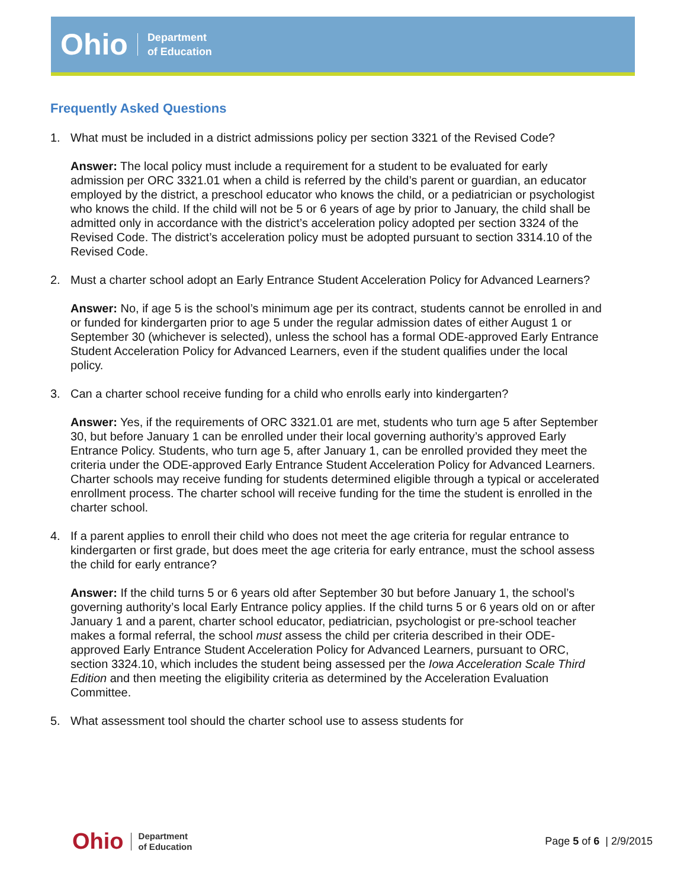Ohio Department
of Education
Frequently Asked Questions
1. What must be included in a district admissions policy per section 3321 of the Revised Code?
Answer: The local policy must include a requirement for a student to be evaluated for early admission per ORC 3321.01 when a child is referred by the child’s parent or guardian, an educator employed by the district, a preschool educator who knows the child, or a pediatrician or psychologist who knows the child. If the child will not be 5 or 6 years of age by prior to January, the child shall be admitted only in accordance with the district’s acceleration policy adopted per section 3324 of the Revised Code. The district’s acceleration policy must be adopted pursuant to section 3314.10 of the Revised Code.
2. Must a charter school adopt an Early Entrance Student Acceleration Policy for Advanced Learners?
Answer: No, if age 5 is the school’s minimum age per its contract, students cannot be enrolled in and or funded for kindergarten prior to age 5 under the regular admission dates of either August 1 or September 30 (whichever is selected), unless the school has a formal ODE-approved Early Entrance Student Acceleration Policy for Advanced Learners, even if the student qualifies under the local policy.
3. Can a charter school receive funding for a child who enrolls early into kindergarten?
Answer: Yes, if the requirements of ORC 3321.01 are met, students who turn age 5 after September 30, but before January 1 can be enrolled under their local governing authority’s approved Early Entrance Policy. Students, who turn age 5, after January 1, can be enrolled provided they meet the criteria under the ODE-approved Early Entrance Student Acceleration Policy for Advanced Learners. Charter schools may receive funding for students determined eligible through a typical or accelerated enrollment process. The charter school will receive funding for the time the student is enrolled in the charter school.
4. If a parent applies to enroll their child who does not meet the age criteria for regular entrance to kindergarten or first grade, but does meet the age criteria for early entrance, must the school assess the child for early entrance?
Answer: If the child turns 5 or 6 years old after September 30 but before January 1, the school’s governing authority’s local Early Entrance policy applies. If the child turns 5 or 6 years old on or after January 1 and a parent, charter school educator, pediatrician, psychologist or pre-school teacher makes a formal referral, the school must assess the child per criteria described in their ODE-approved Early Entrance Student Acceleration Policy for Advanced Learners, pursuant to ORC, section 3324.10, which includes the student being assessed per the Iowa Acceleration Scale Third Edition and then meeting the eligibility criteria as determined by the Acceleration Evaluation Committee.
5. What assessment tool should the charter school use to assess students for
Ohio Department
of Education
Page 5 of 6 | 2/9/2015